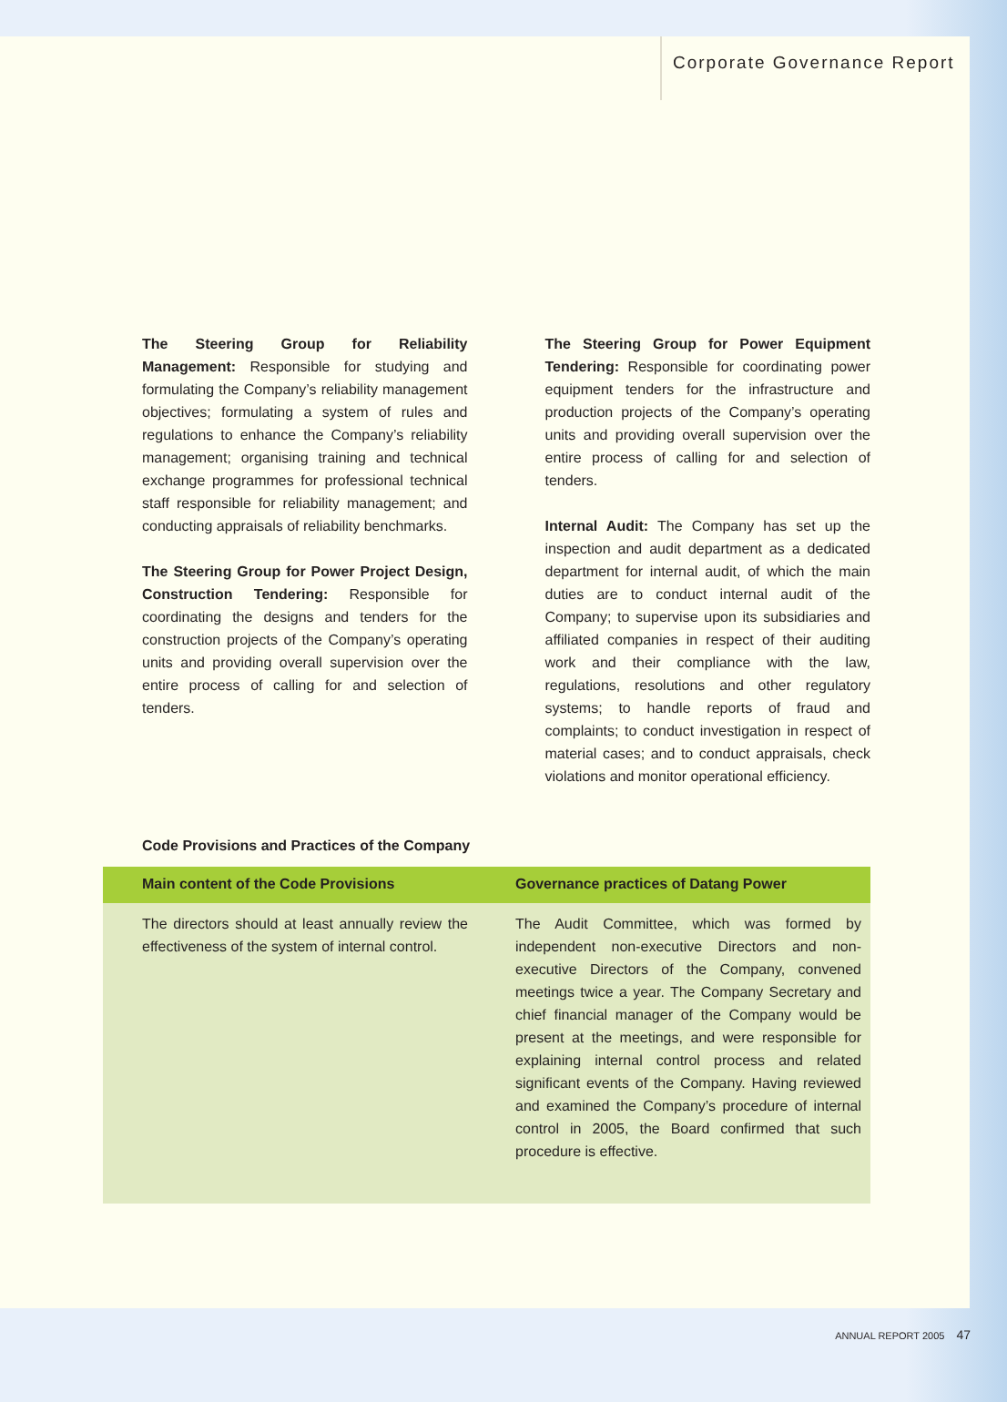Corporate Governance Report
The Steering Group for Reliability Management: Responsible for studying and formulating the Company’s reliability management objectives; formulating a system of rules and regulations to enhance the Company’s reliability management; organising training and technical exchange programmes for professional technical staff responsible for reliability management; and conducting appraisals of reliability benchmarks.
The Steering Group for Power Project Design, Construction Tendering: Responsible for coordinating the designs and tenders for the construction projects of the Company’s operating units and providing overall supervision over the entire process of calling for and selection of tenders.
The Steering Group for Power Equipment Tendering: Responsible for coordinating power equipment tenders for the infrastructure and production projects of the Company’s operating units and providing overall supervision over the entire process of calling for and selection of tenders.
Internal Audit: The Company has set up the inspection and audit department as a dedicated department for internal audit, of which the main duties are to conduct internal audit of the Company; to supervise upon its subsidiaries and affiliated companies in respect of their auditing work and their compliance with the law, regulations, resolutions and other regulatory systems; to handle reports of fraud and complaints; to conduct investigation in respect of material cases; and to conduct appraisals, check violations and monitor operational efficiency.
Code Provisions and Practices of the Company
| Main content of the Code Provisions | Governance practices of Datang Power |
| --- | --- |
| The directors should at least annually review the effectiveness of the system of internal control. | The Audit Committee, which was formed by independent non-executive Directors and non-executive Directors of the Company, convened meetings twice a year. The Company Secretary and chief financial manager of the Company would be present at the meetings, and were responsible for explaining internal control process and related significant events of the Company. Having reviewed and examined the Company’s procedure of internal control in 2005, the Board confirmed that such procedure is effective. |
ANNUAL REPORT 2005 47